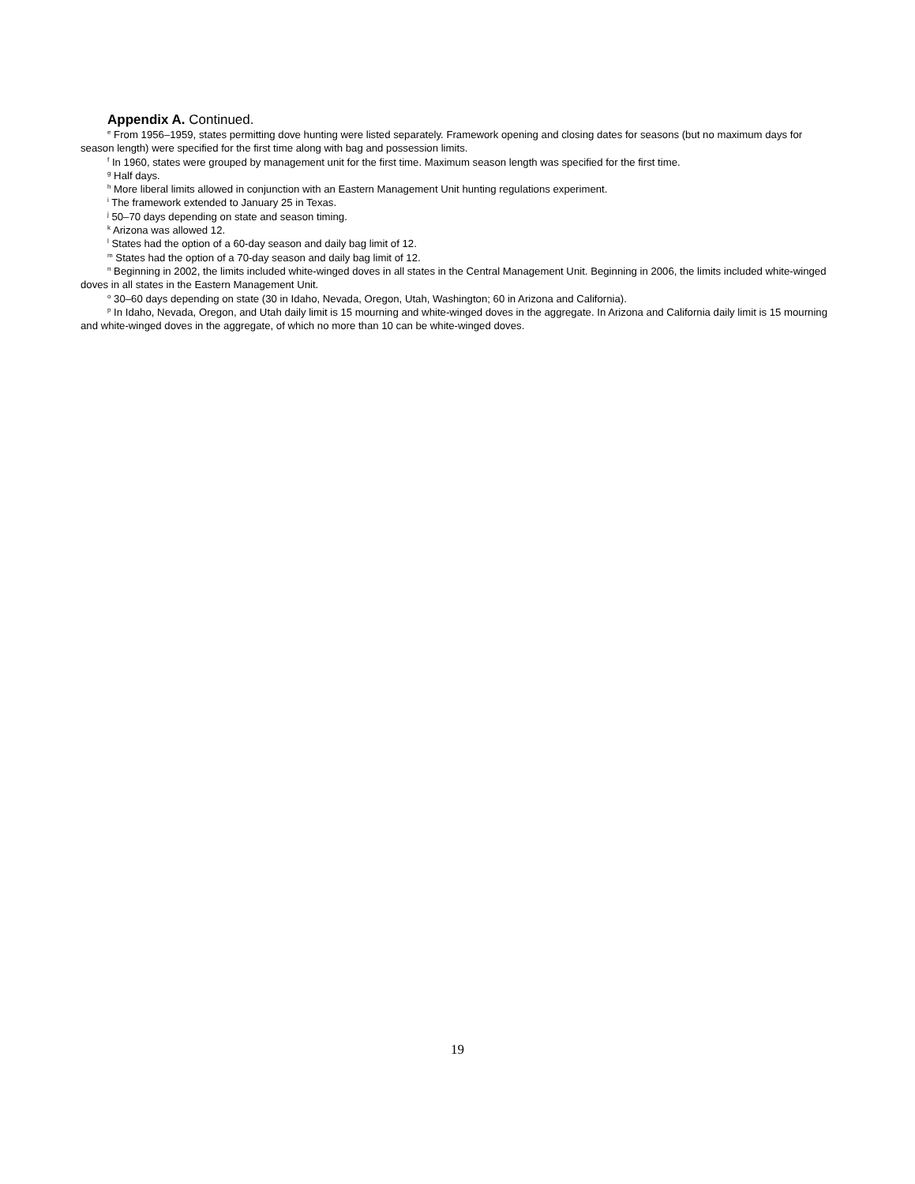Appendix A. Continued.
<sup>e</sup> From 1956–1959, states permitting dove hunting were listed separately. Framework opening and closing dates for seasons (but no maximum days for season length) were specified for the first time along with bag and possession limits.
<sup>f</sup> In 1960, states were grouped by management unit for the first time. Maximum season length was specified for the first time.
<sup>g</sup> Half days.
<sup>h</sup> More liberal limits allowed in conjunction with an Eastern Management Unit hunting regulations experiment.
<sup>i</sup> The framework extended to January 25 in Texas.
<sup>j</sup> 50–70 days depending on state and season timing.
<sup>k</sup> Arizona was allowed 12.
<sup>l</sup> States had the option of a 60-day season and daily bag limit of 12.
<sup>m</sup> States had the option of a 70-day season and daily bag limit of 12.
<sup>n</sup> Beginning in 2002, the limits included white-winged doves in all states in the Central Management Unit. Beginning in 2006, the limits included white-winged doves in all states in the Eastern Management Unit.
<sup>o</sup> 30–60 days depending on state (30 in Idaho, Nevada, Oregon, Utah, Washington; 60 in Arizona and California).
<sup>p</sup> In Idaho, Nevada, Oregon, and Utah daily limit is 15 mourning and white-winged doves in the aggregate. In Arizona and California daily limit is 15 mourning and white-winged doves in the aggregate, of which no more than 10 can be white-winged doves.
19